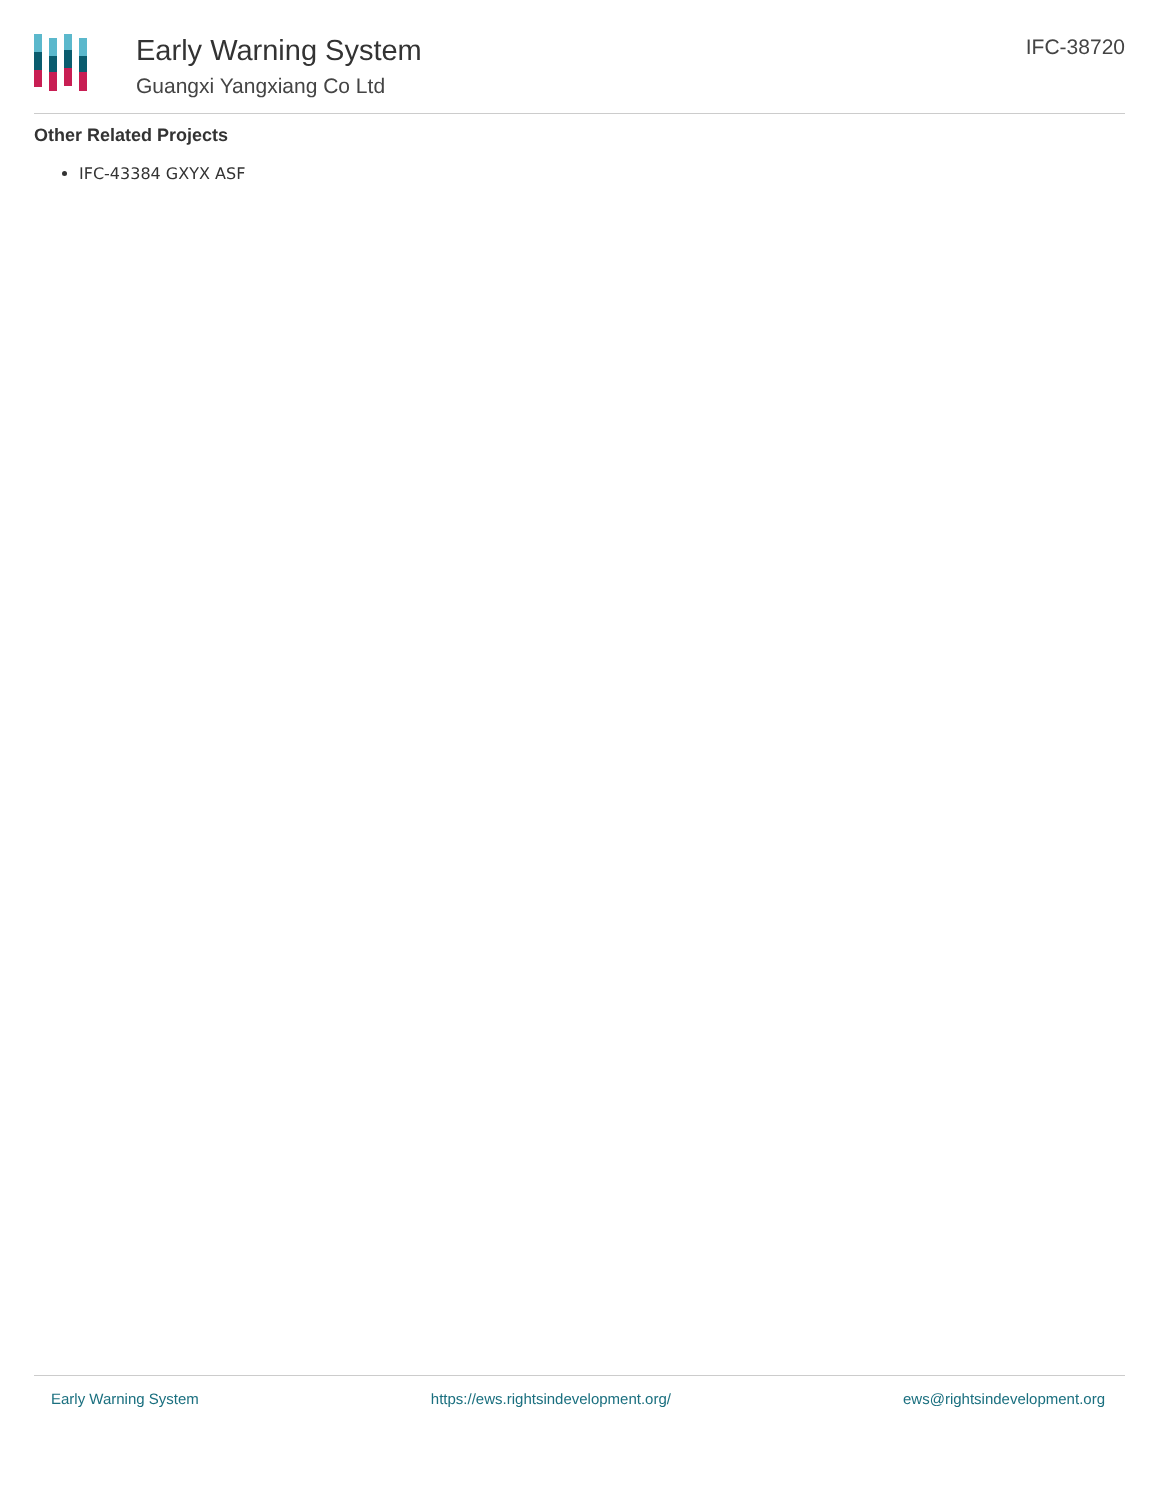Early Warning System
Guangxi Yangxiang Co Ltd
IFC-38720
Other Related Projects
IFC-43384 GXYX ASF
Early Warning System https://ews.rightsindevelopment.org/ ews@rightsindevelopment.org